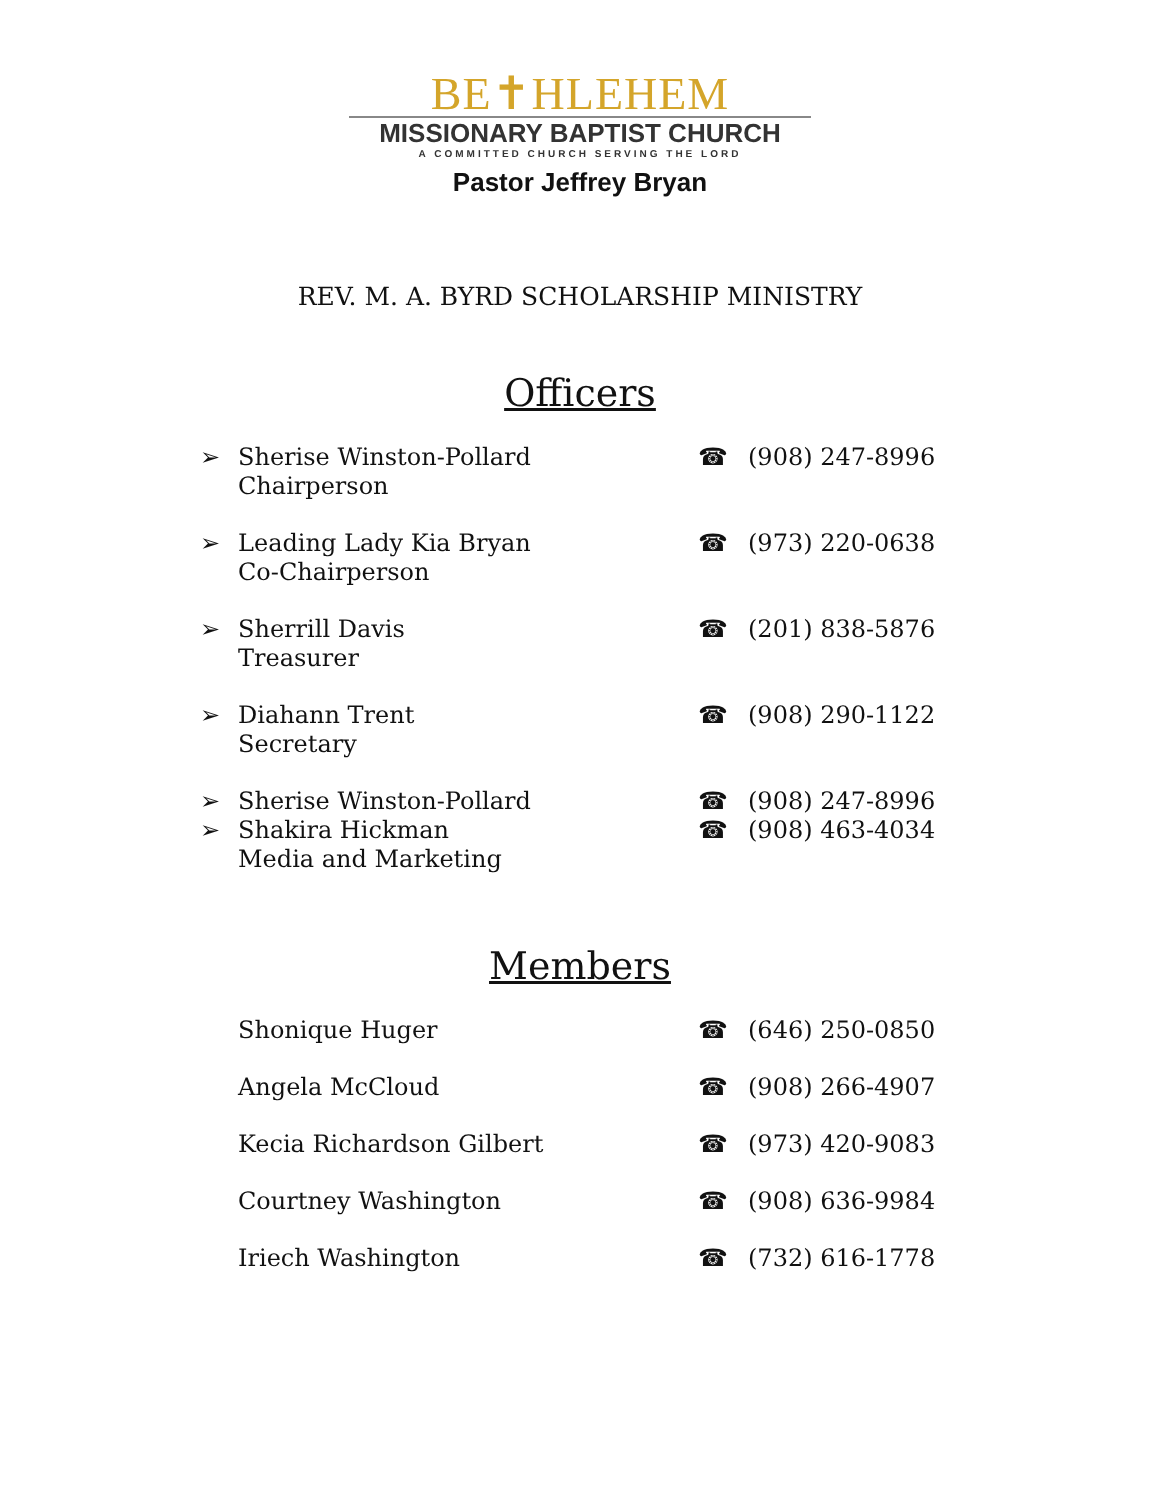BE✝HLEHEM
MISSIONARY BAPTIST CHURCH
A COMMITTED CHURCH SERVING THE LORD
Pastor Jeffrey Bryan
REV. M. A. BYRD SCHOLARSHIP MINISTRY
Officers
| ➢ | Sherise Winston-Pollard Chairperson | ☎ | (908) 247-8996 |
| ➢ | Leading Lady Kia Bryan Co-Chairperson | ☎ | (973) 220-0638 |
| ➢ | Sherrill Davis Treasurer | ☎ | (201) 838-5876 |
| ➢ | Diahann Trent Secretary | ☎ | (908) 290-1122 |
| ➢ | Sherise Winston-Pollard | ☎ | (908) 247-8996 |
| ➢ | Shakira Hickman Media and Marketing | ☎ | (908) 463-4034 |
Members
| | Shonique Huger | ☎ | (646) 250-0850 |
| | Angela McCloud | ☎ | (908) 266-4907 |
| | Kecia Richardson Gilbert | ☎ | (973) 420-9083 |
| | Courtney Washington | ☎ | (908) 636-9984 |
| | Iriech Washington | ☎ | (732) 616-1778 |